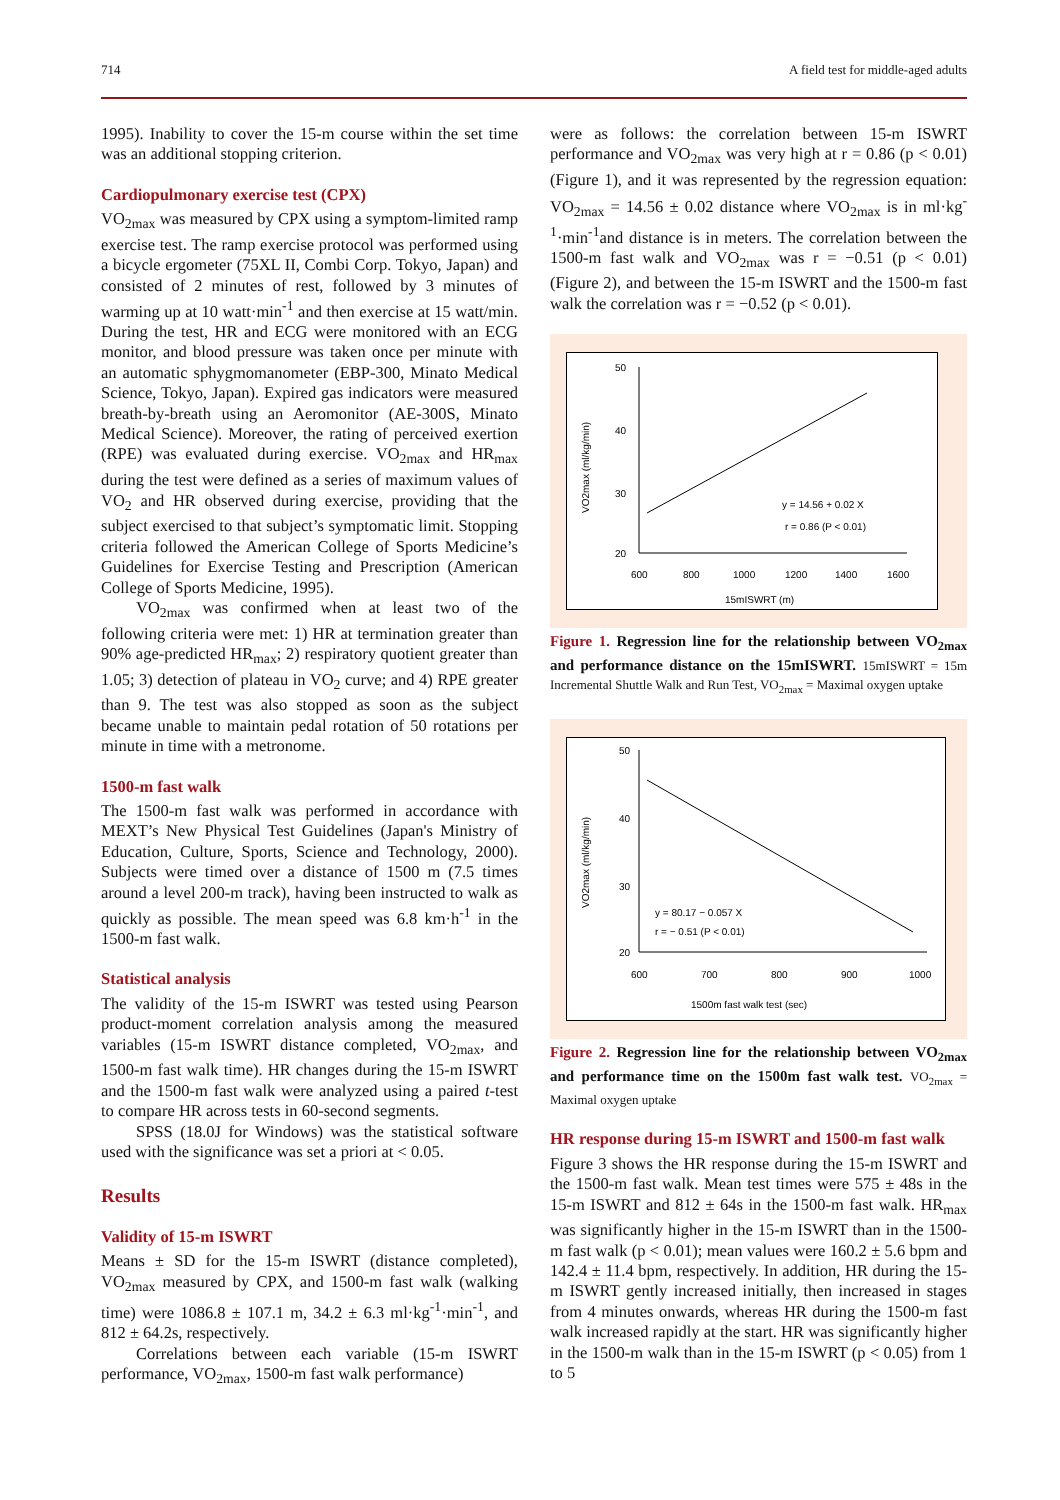714 A field test for middle-aged adults
1995). Inability to cover the 15-m course within the set time was an additional stopping criterion.
Cardiopulmonary exercise test (CPX)
VO<sub>2max</sub> was measured by CPX using a symptom-limited ramp exercise test. The ramp exercise protocol was performed using a bicycle ergometer (75XL II, Combi Corp. Tokyo, Japan) and consisted of 2 minutes of rest, followed by 3 minutes of warming up at 10 watt·min<sup>-1</sup> and then exercise at 15 watt/min. During the test, HR and ECG were monitored with an ECG monitor, and blood pressure was taken once per minute with an automatic sphygmomanometer (EBP-300, Minato Medical Science, Tokyo, Japan). Expired gas indicators were measured breath-by-breath using an Aeromonitor (AE-300S, Minato Medical Science). Moreover, the rating of perceived exertion (RPE) was evaluated during exercise. VO<sub>2max</sub> and HR<sub>max</sub> during the test were defined as a series of maximum values of VO<sub>2</sub> and HR observed during exercise, providing that the subject exercised to that subject’s symptomatic limit. Stopping criteria followed the American College of Sports Medicine’s Guidelines for Exercise Testing and Prescription (American College of Sports Medicine, 1995).
VO<sub>2max</sub> was confirmed when at least two of the following criteria were met: 1) HR at termination greater than 90% age-predicted HR<sub>max</sub>; 2) respiratory quotient greater than 1.05; 3) detection of plateau in VO<sub>2</sub> curve; and 4) RPE greater than 9. The test was also stopped as soon as the subject became unable to maintain pedal rotation of 50 rotations per minute in time with a metronome.
1500-m fast walk
The 1500-m fast walk was performed in accordance with MEXT’s New Physical Test Guidelines (Japan's Ministry of Education, Culture, Sports, Science and Technology, 2000). Subjects were timed over a distance of 1500 m (7.5 times around a level 200-m track), having been instructed to walk as quickly as possible. The mean speed was 6.8 km·h<sup>-1</sup> in the 1500-m fast walk.
Statistical analysis
The validity of the 15-m ISWRT was tested using Pearson product-moment correlation analysis among the measured variables (15-m ISWRT distance completed, VO<sub>2max</sub>, and 1500-m fast walk time). HR changes during the 15-m ISWRT and the 1500-m fast walk were analyzed using a paired t-test to compare HR across tests in 60-second segments.
SPSS (18.0J for Windows) was the statistical software used with the significance was set a priori at < 0.05.
Results
Validity of 15-m ISWRT
Means ± SD for the 15-m ISWRT (distance completed), VO<sub>2max</sub> measured by CPX, and 1500-m fast walk (walking time) were 1086.8 ± 107.1 m, 34.2 ± 6.3 ml·kg<sup>-1</sup>·min<sup>-1</sup>, and 812 ± 64.2s, respectively.
Correlations between each variable (15-m ISWRT performance, VO<sub>2max</sub>, 1500-m fast walk performance)
were as follows: the correlation between 15-m ISWRT performance and VO<sub>2max</sub> was very high at r = 0.86 (p < 0.01) (Figure 1), and it was represented by the regression equation: VO<sub>2max</sub> = 14.56 ± 0.02 distance where VO<sub>2max</sub> is in ml·kg<sup>-1</sup>·min<sup>-1</sup>and distance is in meters. The correlation between the 1500-m fast walk and VO<sub>2max</sub> was r = −0.51 (p < 0.01) (Figure 2), and between the 15-m ISWRT and the 1500-m fast walk the correlation was r = −0.52 (p < 0.01).
50
40
30
20
600
800
1000
1200
1400
1600
15mISWRT (m)
VO2max (ml/kg/min)
y = 14.56 + 0.02 X
r = 0.86 (P < 0.01)
Figure 1. Regression line for the relationship between VO<sub>2max</sub> and performance distance on the 15mISWRT. 15mISWRT = 15m Incremental Shuttle Walk and Run Test, VO<sub>2max</sub> = Maximal oxygen uptake
50
40
30
20
600
700
800
900
1000
1500m fast walk test (sec)
VO2max (ml/kg/min)
y = 80.17 − 0.057 X
r = − 0.51 (P < 0.01)
Figure 2. Regression line for the relationship between VO<sub>2max</sub> and performance time on the 1500m fast walk test. VO<sub>2max</sub> = Maximal oxygen uptake
HR response during 15-m ISWRT and 1500-m fast walk
Figure 3 shows the HR response during the 15-m ISWRT and the 1500-m fast walk. Mean test times were 575 ± 48s in the 15-m ISWRT and 812 ± 64s in the 1500-m fast walk. HR<sub>max</sub> was significantly higher in the 15-m ISWRT than in the 1500-m fast walk (p < 0.01); mean values were 160.2 ± 5.6 bpm and 142.4 ± 11.4 bpm, respectively. In addition, HR during the 15-m ISWRT gently increased initially, then increased in stages from 4 minutes onwards, whereas HR during the 1500-m fast walk increased rapidly at the start. HR was significantly higher in the 1500-m walk than in the 15-m ISWRT (p < 0.05) from 1 to 5